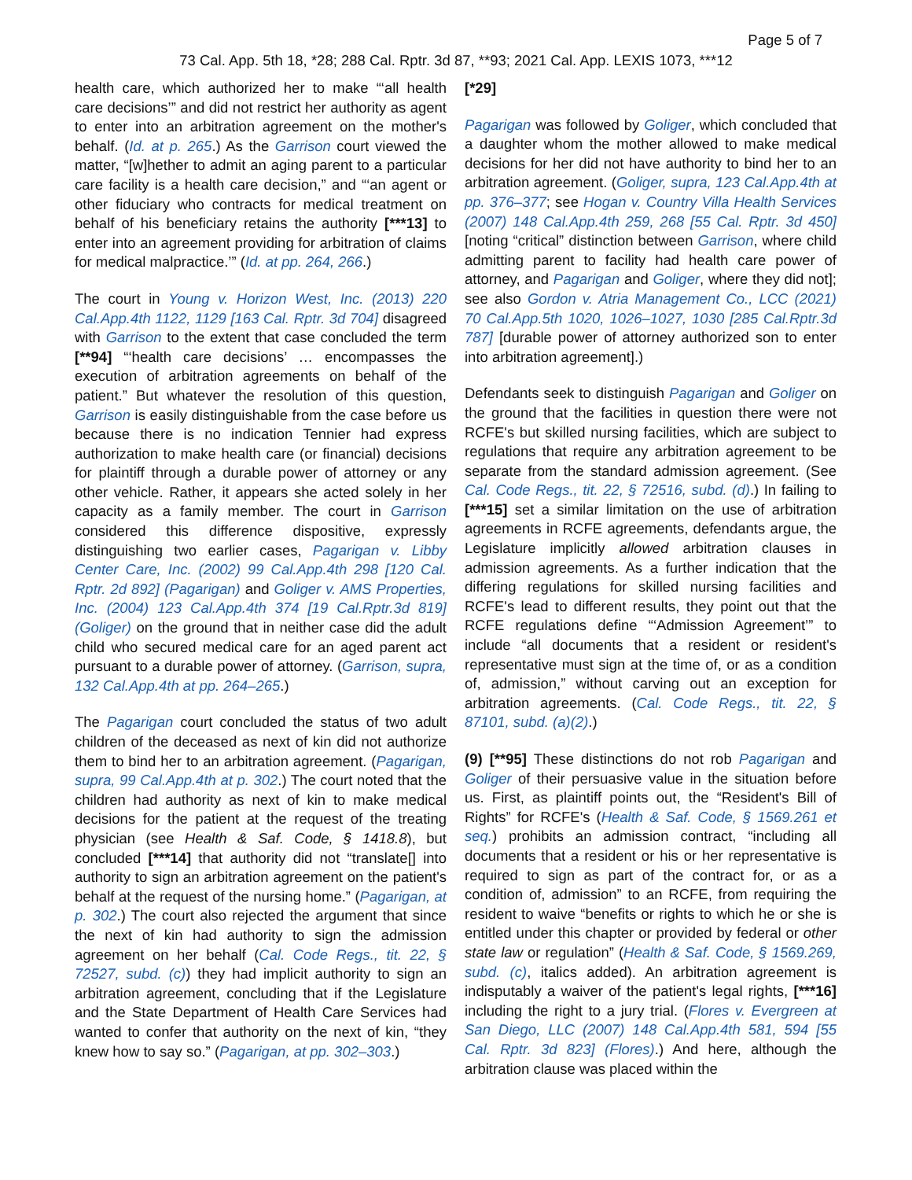Page 5 of 7
73 Cal. App. 5th 18, *28; 288 Cal. Rptr. 3d 87, **93; 2021 Cal. App. LEXIS 1073, ***12
health care, which authorized her to make “‘all health care decisions’” and did not restrict her authority as agent to enter into an arbitration agreement on the mother's behalf. (Id. at p. 265.) As the Garrison court viewed the matter, “[w]hether to admit an aging parent to a particular care facility is a health care decision,” and “‘an agent or other fiduciary who contracts for medical treatment on behalf of his beneficiary retains the authority [***13] to enter into an agreement providing for arbitration of claims for medical malpractice.’” (Id. at pp. 264, 266.)
The court in Young v. Horizon West, Inc. (2013) 220 Cal.App.4th 1122, 1129 [163 Cal. Rptr. 3d 704] disagreed with Garrison to the extent that case concluded the term [**94] “‘health care decisions’ … encompasses the execution of arbitration agreements on behalf of the patient.” But whatever the resolution of this question, Garrison is easily distinguishable from the case before us because there is no indication Tennier had express authorization to make health care (or financial) decisions for plaintiff through a durable power of attorney or any other vehicle. Rather, it appears she acted solely in her capacity as a family member. The court in Garrison considered this difference dispositive, expressly distinguishing two earlier cases, Pagarigan v. Libby Center Care, Inc. (2002) 99 Cal.App.4th 298 [120 Cal. Rptr. 2d 892] (Pagarigan) and Goliger v. AMS Properties, Inc. (2004) 123 Cal.App.4th 374 [19 Cal.Rptr.3d 819] (Goliger) on the ground that in neither case did the adult child who secured medical care for an aged parent act pursuant to a durable power of attorney. (Garrison, supra, 132 Cal.App.4th at pp. 264–265.)
The Pagarigan court concluded the status of two adult children of the deceased as next of kin did not authorize them to bind her to an arbitration agreement. (Pagarigan, supra, 99 Cal.App.4th at p. 302.) The court noted that the children had authority as next of kin to make medical decisions for the patient at the request of the treating physician (see Health & Saf. Code, § 1418.8), but concluded [***14] that authority did not “translate[] into authority to sign an arbitration agreement on the patient's behalf at the request of the nursing home.” (Pagarigan, at p. 302.) The court also rejected the argument that since the next of kin had authority to sign the admission agreement on her behalf (Cal. Code Regs., tit. 22, § 72527, subd. (c)) they had implicit authority to sign an arbitration agreement, concluding that if the Legislature and the State Department of Health Care Services had wanted to confer that authority on the next of kin, “they knew how to say so.” (Pagarigan, at pp. 302–303.)
[*29]
Pagarigan was followed by Goliger, which concluded that a daughter whom the mother allowed to make medical decisions for her did not have authority to bind her to an arbitration agreement. (Goliger, supra, 123 Cal.App.4th at pp. 376–377; see Hogan v. Country Villa Health Services (2007) 148 Cal.App.4th 259, 268 [55 Cal. Rptr. 3d 450] [noting “critical” distinction between Garrison, where child admitting parent to facility had health care power of attorney, and Pagarigan and Goliger, where they did not]; see also Gordon v. Atria Management Co., LCC (2021) 70 Cal.App.5th 1020, 1026–1027, 1030 [285 Cal.Rptr.3d 787] [durable power of attorney authorized son to enter into arbitration agreement].)
Defendants seek to distinguish Pagarigan and Goliger on the ground that the facilities in question there were not RCFE's but skilled nursing facilities, which are subject to regulations that require any arbitration agreement to be separate from the standard admission agreement. (See Cal. Code Regs., tit. 22, § 72516, subd. (d).) In failing to [***15] set a similar limitation on the use of arbitration agreements in RCFE agreements, defendants argue, the Legislature implicitly allowed arbitration clauses in admission agreements. As a further indication that the differing regulations for skilled nursing facilities and RCFE's lead to different results, they point out that the RCFE regulations define “‘Admission Agreement’” to include “all documents that a resident or resident's representative must sign at the time of, or as a condition of, admission,” without carving out an exception for arbitration agreements. (Cal. Code Regs., tit. 22, § 87101, subd. (a)(2).)
(9) [**95] These distinctions do not rob Pagarigan and Goliger of their persuasive value in the situation before us. First, as plaintiff points out, the “Resident's Bill of Rights” for RCFE's (Health & Saf. Code, § 1569.261 et seq.) prohibits an admission contract, “including all documents that a resident or his or her representative is required to sign as part of the contract for, or as a condition of, admission” to an RCFE, from requiring the resident to waive “benefits or rights to which he or she is entitled under this chapter or provided by federal or other state law or regulation” (Health & Saf. Code, § 1569.269, subd. (c), italics added). An arbitration agreement is indisputably a waiver of the patient's legal rights, [***16] including the right to a jury trial. (Flores v. Evergreen at San Diego, LLC (2007) 148 Cal.App.4th 581, 594 [55 Cal. Rptr. 3d 823] (Flores).) And here, although the arbitration clause was placed within the